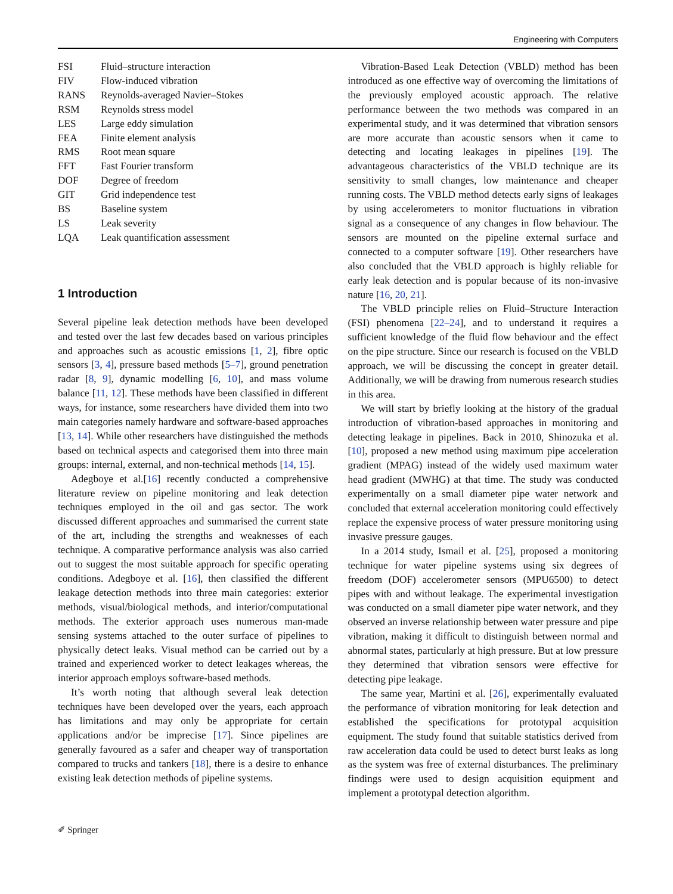Engineering with Computers
| FSI | Fluid–structure interaction |
| FIV | Flow-induced vibration |
| RANS | Reynolds-averaged Navier–Stokes |
| RSM | Reynolds stress model |
| LES | Large eddy simulation |
| FEA | Finite element analysis |
| RMS | Root mean square |
| FFT | Fast Fourier transform |
| DOF | Degree of freedom |
| GIT | Grid independence test |
| BS | Baseline system |
| LS | Leak severity |
| LQA | Leak quantification assessment |
1 Introduction
Several pipeline leak detection methods have been developed and tested over the last few decades based on various principles and approaches such as acoustic emissions [1, 2], fibre optic sensors [3, 4], pressure based methods [5–7], ground penetration radar [8, 9], dynamic modelling [6, 10], and mass volume balance [11, 12]. These methods have been classified in different ways, for instance, some researchers have divided them into two main categories namely hardware and software-based approaches [13, 14]. While other researchers have distinguished the methods based on technical aspects and categorised them into three main groups: internal, external, and non-technical methods [14, 15].
Adegboye et al.[16] recently conducted a comprehensive literature review on pipeline monitoring and leak detection techniques employed in the oil and gas sector. The work discussed different approaches and summarised the current state of the art, including the strengths and weaknesses of each technique. A comparative performance analysis was also carried out to suggest the most suitable approach for specific operating conditions. Adegboye et al. [16], then classified the different leakage detection methods into three main categories: exterior methods, visual/biological methods, and interior/computational methods. The exterior approach uses numerous man-made sensing systems attached to the outer surface of pipelines to physically detect leaks. Visual method can be carried out by a trained and experienced worker to detect leakages whereas, the interior approach employs software-based methods.
It’s worth noting that although several leak detection techniques have been developed over the years, each approach has limitations and may only be appropriate for certain applications and/or be imprecise [17]. Since pipelines are generally favoured as a safer and cheaper way of transportation compared to trucks and tankers [18], there is a desire to enhance existing leak detection methods of pipeline systems.
Vibration-Based Leak Detection (VBLD) method has been introduced as one effective way of overcoming the limitations of the previously employed acoustic approach. The relative performance between the two methods was compared in an experimental study, and it was determined that vibration sensors are more accurate than acoustic sensors when it came to detecting and locating leakages in pipelines [19]. The advantageous characteristics of the VBLD technique are its sensitivity to small changes, low maintenance and cheaper running costs. The VBLD method detects early signs of leakages by using accelerometers to monitor fluctuations in vibration signal as a consequence of any changes in flow behaviour. The sensors are mounted on the pipeline external surface and connected to a computer software [19]. Other researchers have also concluded that the VBLD approach is highly reliable for early leak detection and is popular because of its non-invasive nature [16, 20, 21].
The VBLD principle relies on Fluid–Structure Interaction (FSI) phenomena [22–24], and to understand it requires a sufficient knowledge of the fluid flow behaviour and the effect on the pipe structure. Since our research is focused on the VBLD approach, we will be discussing the concept in greater detail. Additionally, we will be drawing from numerous research studies in this area.
We will start by briefly looking at the history of the gradual introduction of vibration-based approaches in monitoring and detecting leakage in pipelines. Back in 2010, Shinozuka et al. [10], proposed a new method using maximum pipe acceleration gradient (MPAG) instead of the widely used maximum water head gradient (MWHG) at that time. The study was conducted experimentally on a small diameter pipe water network and concluded that external acceleration monitoring could effectively replace the expensive process of water pressure monitoring using invasive pressure gauges.
In a 2014 study, Ismail et al. [25], proposed a monitoring technique for water pipeline systems using six degrees of freedom (DOF) accelerometer sensors (MPU6500) to detect pipes with and without leakage. The experimental investigation was conducted on a small diameter pipe water network, and they observed an inverse relationship between water pressure and pipe vibration, making it difficult to distinguish between normal and abnormal states, particularly at high pressure. But at low pressure they determined that vibration sensors were effective for detecting pipe leakage.
The same year, Martini et al. [26], experimentally evaluated the performance of vibration monitoring for leak detection and established the specifications for prototypal acquisition equipment. The study found that suitable statistics derived from raw acceleration data could be used to detect burst leaks as long as the system was free of external disturbances. The preliminary findings were used to design acquisition equipment and implement a prototypal detection algorithm.
✐ Springer